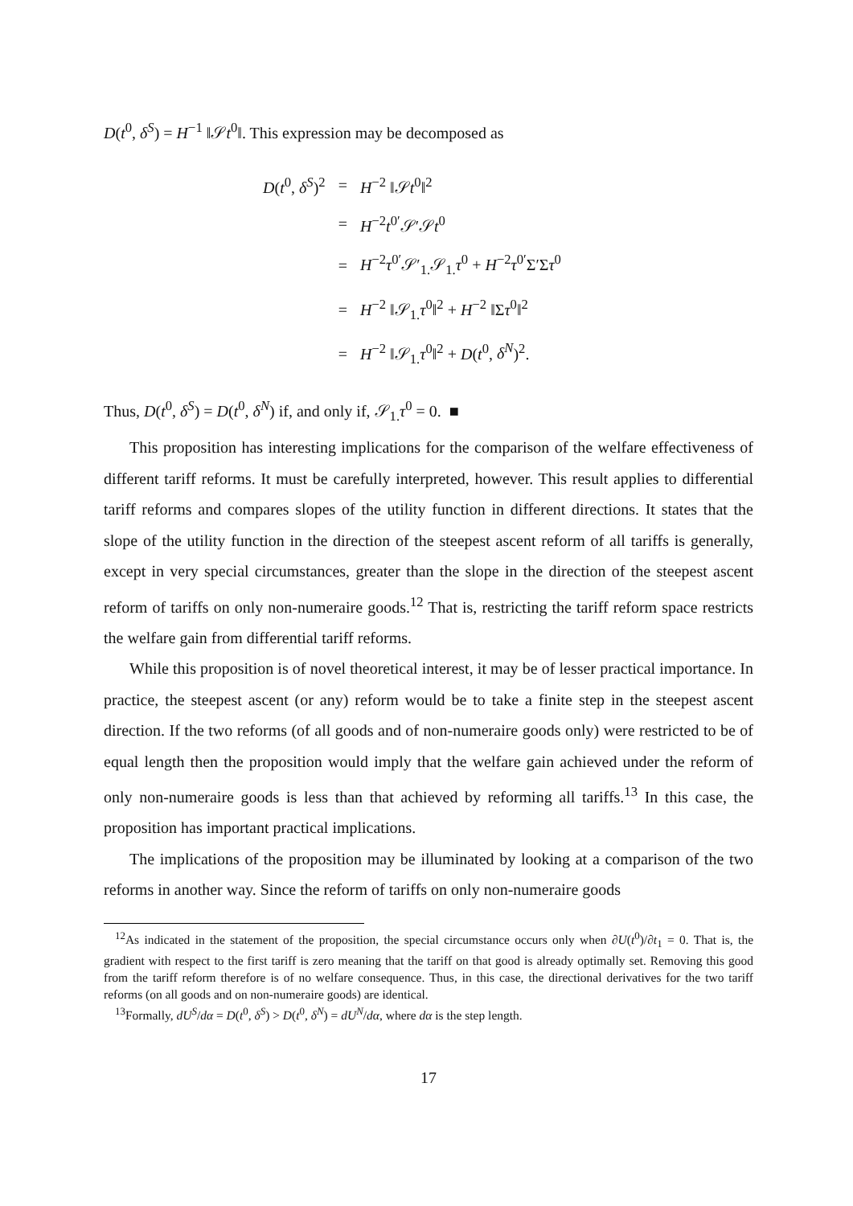D(t<sup>0</sup>, δ<sup>S</sup>) = H<sup>−1</sup> ‖𝒮t<sup>0</sup>‖. This expression may be decomposed as
| D ( t<sup>0</sup>, δ<sup>S</sup> )<sup>2</sup> | = | H<sup>−2</sup> ‖𝒮 t<sup>0</sup>‖<sup>2</sup> |
| | = | H<sup>−2</sup> t<sup>0′</sup>𝒮′𝒮 t<sup>0</sup> |
| | = | H<sup>−2</sup> τ<sup>0′</sup>𝒮′<sub>1.</sub>𝒮<sub>1.</sub> τ<sup>0</sup> + H<sup>−2</sup> τ<sup>0′</sup>Σ′Σ τ<sup>0</sup> |
| | = | H<sup>−2</sup> ‖𝒮<sub>1.</sub> τ<sup>0</sup>‖<sup>2</sup> + H<sup>−2</sup> ‖Σ τ<sup>0</sup>‖<sup>2</sup> |
| | = | H<sup>−2</sup> ‖𝒮<sub>1.</sub> τ<sup>0</sup>‖<sup>2</sup> + D ( t<sup>0</sup>, δ<sup>N</sup> )<sup>2</sup>. |
Thus, D(t<sup>0</sup>, δ<sup>S</sup>) = D(t<sup>0</sup>, δ<sup>N</sup>) if, and only if, 𝒮<sub>1.</sub>τ<sup>0</sup> = 0. ■
This proposition has interesting implications for the comparison of the welfare effectiveness of different tariff reforms. It must be carefully interpreted, however. This result applies to differential tariff reforms and compares slopes of the utility function in different directions. It states that the slope of the utility function in the direction of the steepest ascent reform of all tariffs is generally, except in very special circumstances, greater than the slope in the direction of the steepest ascent reform of tariffs on only non-numeraire goods.<sup>12</sup> That is, restricting the tariff reform space restricts the welfare gain from differential tariff reforms.
While this proposition is of novel theoretical interest, it may be of lesser practical importance. In practice, the steepest ascent (or any) reform would be to take a finite step in the steepest ascent direction. If the two reforms (of all goods and of non-numeraire goods only) were restricted to be of equal length then the proposition would imply that the welfare gain achieved under the reform of only non-numeraire goods is less than that achieved by reforming all tariffs.<sup>13</sup> In this case, the proposition has important practical implications.
The implications of the proposition may be illuminated by looking at a comparison of the two reforms in another way. Since the reform of tariffs on only non-numeraire goods
<sup>12</sup> As indicated in the statement of the proposition, the special circumstance occurs only when ∂U(t<sup>0</sup>)/∂t<sub>1</sub> = 0. That is, the gradient with respect to the first tariff is zero meaning that the tariff on that good is already optimally set. Removing this good from the tariff reform therefore is of no welfare consequence. Thus, in this case, the directional derivatives for the two tariff reforms (on all goods and on non-numeraire goods) are identical.
<sup>13</sup> Formally, dU<sup>S</sup>/dα = D(t<sup>0</sup>, δ<sup>S</sup>) > D(t<sup>0</sup>, δ<sup>N</sup>) = dU<sup>N</sup>/dα, where dα is the step length.
17